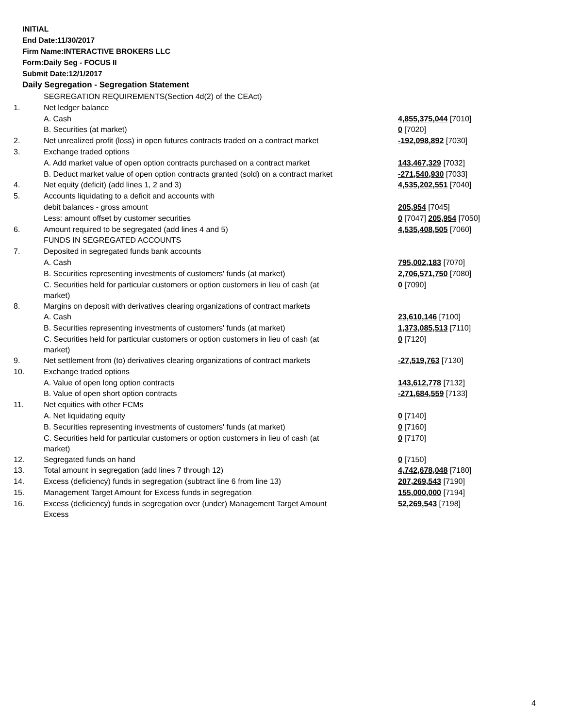INITIAL
End Date:11/30/2017
Firm Name:INTERACTIVE BROKERS LLC
Form:Daily Seg - FOCUS II
Submit Date:12/1/2017
Daily Segregation - Segregation Statement
| | SEGREGATION REQUIREMENTS(Section 4d(2) of the CEAct) | |
| 1. | Net ledger balance | |
| | A. Cash | 4,855,375,044 [7010] |
| | B. Securities (at market) | 0 [7020] |
| 2. | Net unrealized profit (loss) in open futures contracts traded on a contract market | -192,098,892 [7030] |
| 3. | Exchange traded options | |
| | A. Add market value of open option contracts purchased on a contract market | 143,467,329 [7032] |
| | B. Deduct market value of open option contracts granted (sold) on a contract market | -271,540,930 [7033] |
| 4. | Net equity (deficit) (add lines 1, 2 and 3) | 4,535,202,551 [7040] |
| 5. | Accounts liquidating to a deficit and accounts with | |
| | debit balances - gross amount | 205,954 [7045] |
| | Less: amount offset by customer securities | 0 [7047] 205,954 [7050] |
| 6. | Amount required to be segregated (add lines 4 and 5) | 4,535,408,505 [7060] |
| | FUNDS IN SEGREGATED ACCOUNTS | |
| 7. | Deposited in segregated funds bank accounts | |
| | A. Cash | 795,002,183 [7070] |
| | B. Securities representing investments of customers' funds (at market) | 2,706,571,750 [7080] |
| | C. Securities held for particular customers or option customers in lieu of cash (at market) | 0 [7090] |
| 8. | Margins on deposit with derivatives clearing organizations of contract markets | |
| | A. Cash | 23,610,146 [7100] |
| | B. Securities representing investments of customers' funds (at market) | 1,373,085,513 [7110] |
| | C. Securities held for particular customers or option customers in lieu of cash (at market) | 0 [7120] |
| 9. | Net settlement from (to) derivatives clearing organizations of contract markets | -27,519,763 [7130] |
| 10. | Exchange traded options | |
| | A. Value of open long option contracts | 143,612,778 [7132] |
| | B. Value of open short option contracts | -271,684,559 [7133] |
| 11. | Net equities with other FCMs | |
| | A. Net liquidating equity | 0 [7140] |
| | B. Securities representing investments of customers' funds (at market) | 0 [7160] |
| | C. Securities held for particular customers or option customers in lieu of cash (at market) | 0 [7170] |
| 12. | Segregated funds on hand | 0 [7150] |
| 13. | Total amount in segregation (add lines 7 through 12) | 4,742,678,048 [7180] |
| 14. | Excess (deficiency) funds in segregation (subtract line 6 from line 13) | 207,269,543 [7190] |
| 15. | Management Target Amount for Excess funds in segregation | 155,000,000 [7194] |
| 16. | Excess (deficiency) funds in segregation over (under) Management Target Amount Excess | 52,269,543 [7198] |
4